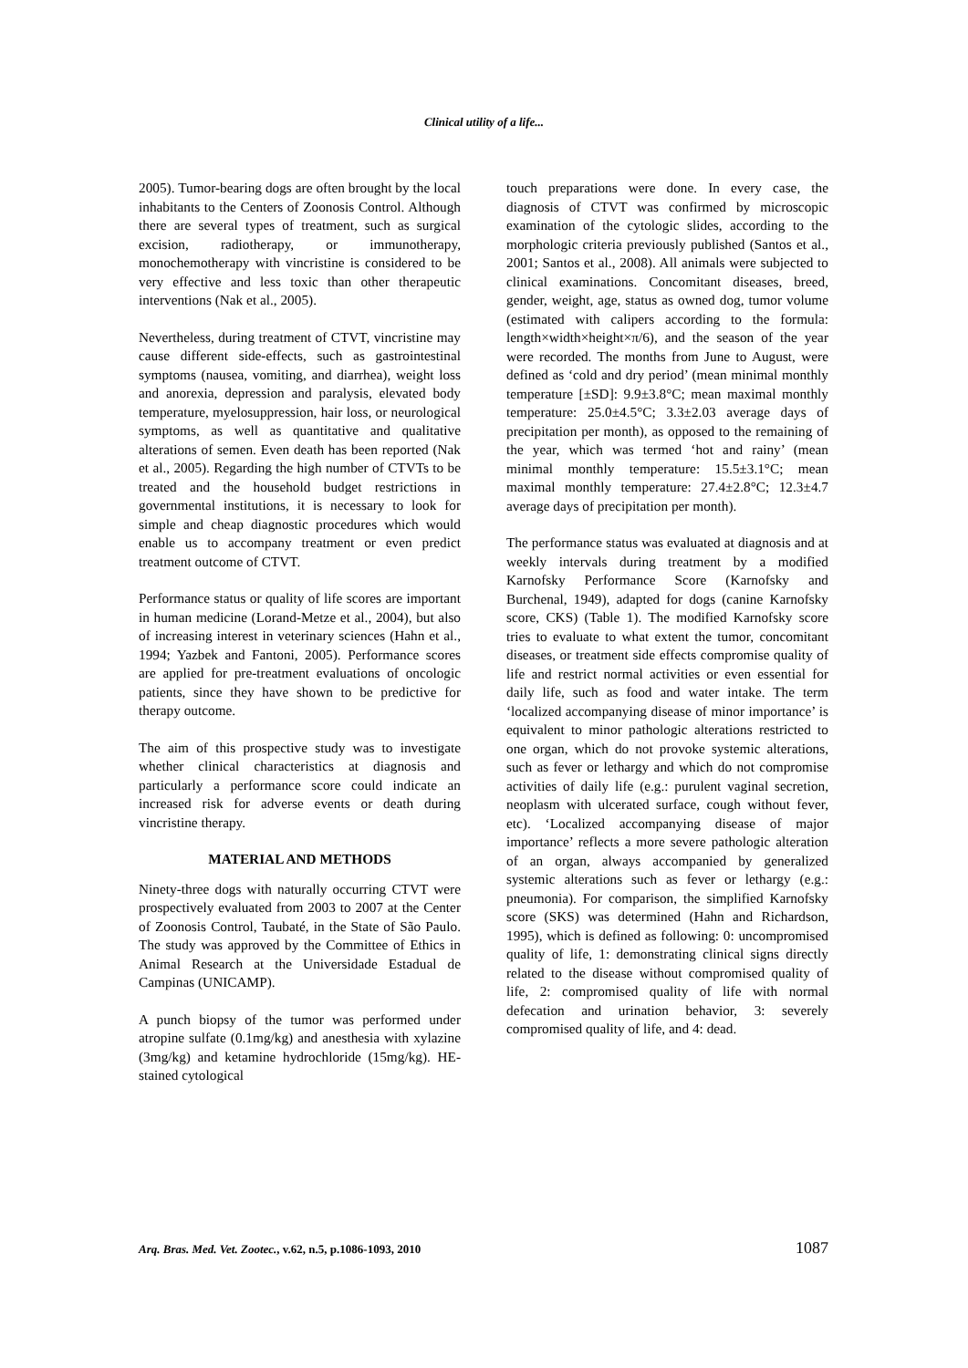Clinical utility of a life...
2005). Tumor-bearing dogs are often brought by the local inhabitants to the Centers of Zoonosis Control. Although there are several types of treatment, such as surgical excision, radiotherapy, or immunotherapy, monochemotherapy with vincristine is considered to be very effective and less toxic than other therapeutic interventions (Nak et al., 2005).
Nevertheless, during treatment of CTVT, vincristine may cause different side-effects, such as gastrointestinal symptoms (nausea, vomiting, and diarrhea), weight loss and anorexia, depression and paralysis, elevated body temperature, myelosuppression, hair loss, or neurological symptoms, as well as quantitative and qualitative alterations of semen. Even death has been reported (Nak et al., 2005). Regarding the high number of CTVTs to be treated and the household budget restrictions in governmental institutions, it is necessary to look for simple and cheap diagnostic procedures which would enable us to accompany treatment or even predict treatment outcome of CTVT.
Performance status or quality of life scores are important in human medicine (Lorand-Metze et al., 2004), but also of increasing interest in veterinary sciences (Hahn et al., 1994; Yazbek and Fantoni, 2005). Performance scores are applied for pre-treatment evaluations of oncologic patients, since they have shown to be predictive for therapy outcome.
The aim of this prospective study was to investigate whether clinical characteristics at diagnosis and particularly a performance score could indicate an increased risk for adverse events or death during vincristine therapy.
MATERIAL AND METHODS
Ninety-three dogs with naturally occurring CTVT were prospectively evaluated from 2003 to 2007 at the Center of Zoonosis Control, Taubaté, in the State of São Paulo. The study was approved by the Committee of Ethics in Animal Research at the Universidade Estadual de Campinas (UNICAMP).
A punch biopsy of the tumor was performed under atropine sulfate (0.1mg/kg) and anesthesia with xylazine (3mg/kg) and ketamine hydrochloride (15mg/kg). HE-stained cytological
touch preparations were done. In every case, the diagnosis of CTVT was confirmed by microscopic examination of the cytologic slides, according to the morphologic criteria previously published (Santos et al., 2001; Santos et al., 2008). All animals were subjected to clinical examinations. Concomitant diseases, breed, gender, weight, age, status as owned dog, tumor volume (estimated with calipers according to the formula: length×width×height×π/6), and the season of the year were recorded. The months from June to August, were defined as ‘cold and dry period’ (mean minimal monthly temperature [±SD]: 9.9±3.8°C; mean maximal monthly temperature: 25.0±4.5°C; 3.3±2.03 average days of precipitation per month), as opposed to the remaining of the year, which was termed ‘hot and rainy’ (mean minimal monthly temperature: 15.5±3.1°C; mean maximal monthly temperature: 27.4±2.8°C; 12.3±4.7 average days of precipitation per month).
The performance status was evaluated at diagnosis and at weekly intervals during treatment by a modified Karnofsky Performance Score (Karnofsky and Burchenal, 1949), adapted for dogs (canine Karnofsky score, CKS) (Table 1). The modified Karnofsky score tries to evaluate to what extent the tumor, concomitant diseases, or treatment side effects compromise quality of life and restrict normal activities or even essential for daily life, such as food and water intake. The term ‘localized accompanying disease of minor importance’ is equivalent to minor pathologic alterations restricted to one organ, which do not provoke systemic alterations, such as fever or lethargy and which do not compromise activities of daily life (e.g.: purulent vaginal secretion, neoplasm with ulcerated surface, cough without fever, etc). ‘Localized accompanying disease of major importance’ reflects a more severe pathologic alteration of an organ, always accompanied by generalized systemic alterations such as fever or lethargy (e.g.: pneumonia). For comparison, the simplified Karnofsky score (SKS) was determined (Hahn and Richardson, 1995), which is defined as following: 0: uncompromised quality of life, 1: demonstrating clinical signs directly related to the disease without compromised quality of life, 2: compromised quality of life with normal defecation and urination behavior, 3: severely compromised quality of life, and 4: dead.
Arq. Bras. Med. Vet. Zootec., v.62, n.5, p.1086-1093, 2010 1087